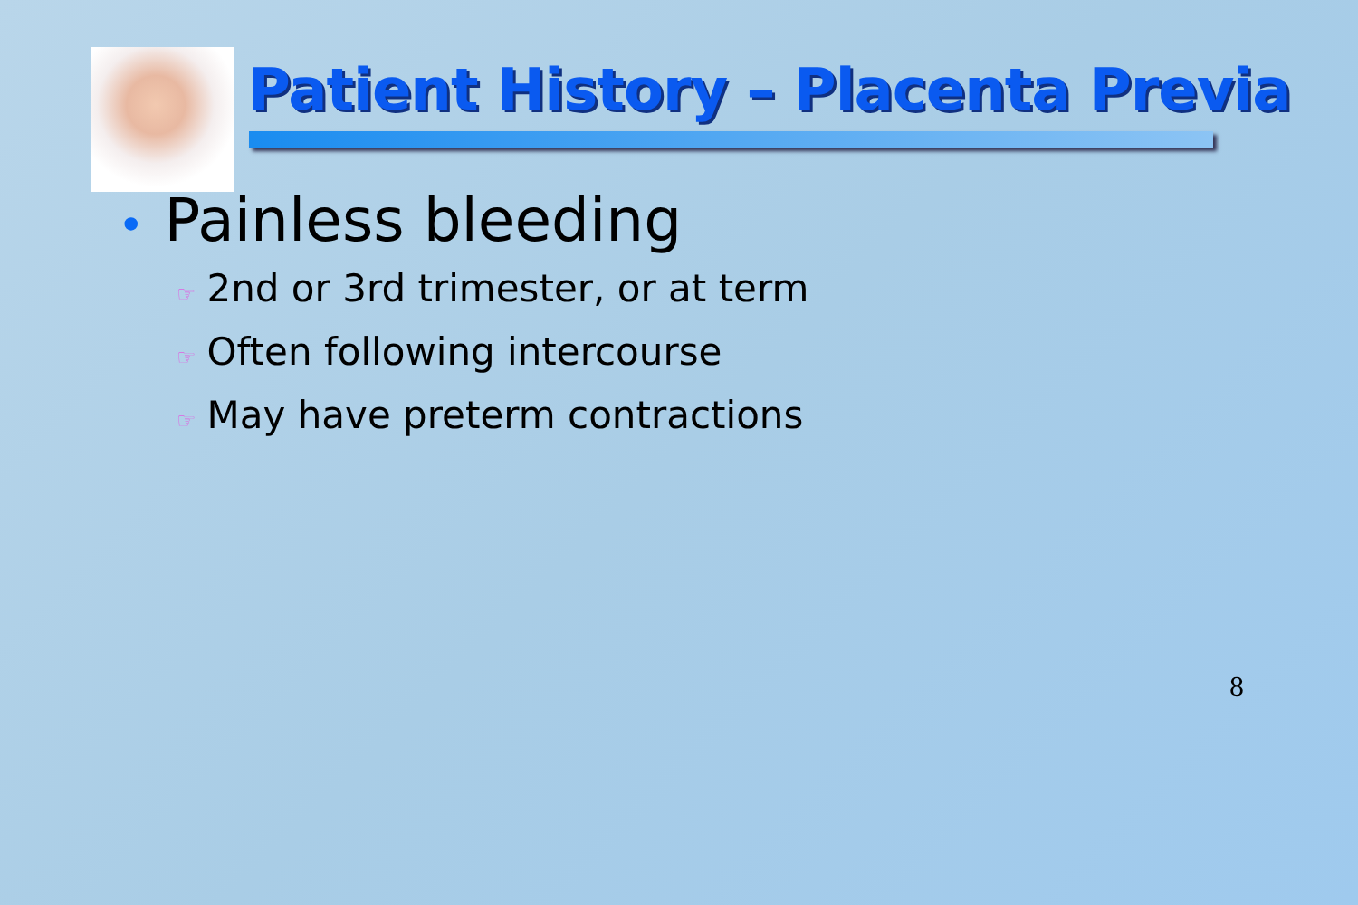Patient History – Placenta Previa
• Painless bleeding
☞ 2nd or 3rd trimester, or at term
☞ Often following intercourse
☞ May have preterm contractions
8